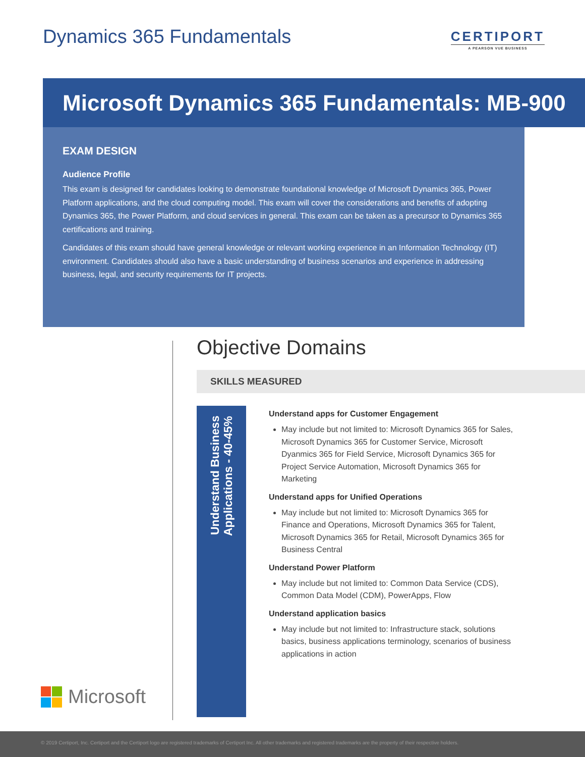Dynamics 365 Fundamentals
CERTIPORT
A PEARSON VUE BUSINESS
Microsoft Dynamics 365 Fundamentals: MB-900
EXAM DESIGN
Audience Profile
This exam is designed for candidates looking to demonstrate foundational knowledge of Microsoft Dynamics 365, Power Platform applications, and the cloud computing model. This exam will cover the considerations and benefits of adopting Dynamics 365, the Power Platform, and cloud services in general. This exam can be taken as a precursor to Dynamics 365 certifications and training.
Candidates of this exam should have general knowledge or relevant working experience in an Information Technology (IT) environment. Candidates should also have a basic understanding of business scenarios and experience in addressing business, legal, and security requirements for IT projects.
Microsoft
Objective Domains
SKILLS MEASURED
Understand Business
Applications - 40-45%
Understand apps for Customer Engagement
May include but not limited to: Microsoft Dynamics 365 for Sales, Microsoft Dynamics 365 for Customer Service, Microsoft Dyanmics 365 for Field Service, Microsoft Dynamics 365 for Project Service Automation, Microsoft Dynamics 365 for Marketing
Understand apps for Unified Operations
May include but not limited to: Microsoft Dynamics 365 for Finance and Operations, Microsoft Dynamics 365 for Talent, Microsoft Dynamics 365 for Retail, Microsoft Dynamics 365 for Business Central
Understand Power Platform
May include but not limited to: Common Data Service (CDS), Common Data Model (CDM), PowerApps, Flow
Understand application basics
May include but not limited to: Infrastructure stack, solutions basics, business applications terminology, scenarios of business applications in action
© 2019 Certiport, Inc. Certiport and the Certiport logo are registered trademarks of Certiport Inc. All other trademarks and registered trademarks are the property of their respective holders.